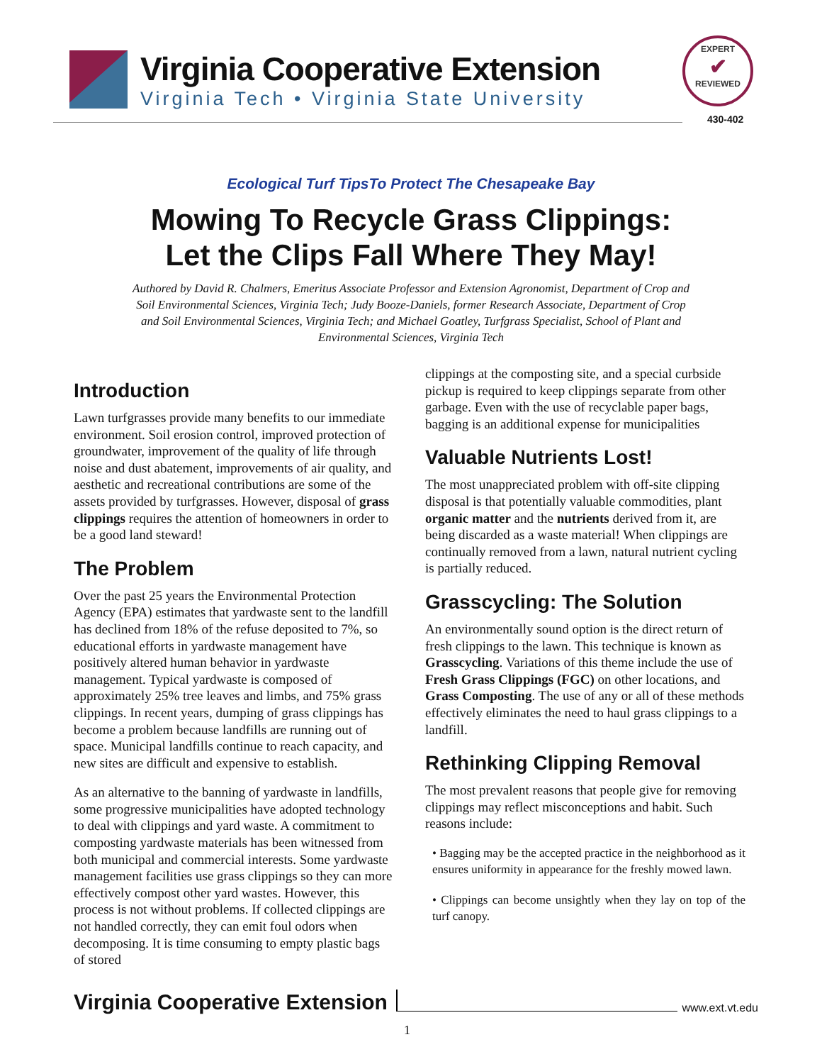Virginia Cooperative Extension
Virginia Tech • Virginia State University
EXPERT
✔
REVIEWED
430-402
Ecological Turf TipsTo Protect The Chesapeake Bay
Mowing To Recycle Grass Clippings:
Let the Clips Fall Where They May!
Authored by David R. Chalmers, Emeritus Associate Professor and Extension Agronomist, Department of Crop and Soil Environmental Sciences, Virginia Tech; Judy Booze-Daniels, former Research Associate, Department of Crop and Soil Environmental Sciences, Virginia Tech; and Michael Goatley, Turfgrass Specialist, School of Plant and Environmental Sciences, Virginia Tech
Introduction
Lawn turfgrasses provide many benefits to our immediate environment. Soil erosion control, improved protection of groundwater, improvement of the quality of life through noise and dust abatement, improvements of air quality, and aesthetic and recreational contributions are some of the assets provided by turfgrasses. However, disposal of grass clippings requires the attention of homeowners in order to be a good land steward!
The Problem
Over the past 25 years the Environmental Protection Agency (EPA) estimates that yardwaste sent to the landfill has declined from 18% of the refuse deposited to 7%, so educational efforts in yardwaste management have positively altered human behavior in yardwaste management. Typical yardwaste is composed of approximately 25% tree leaves and limbs, and 75% grass clippings. In recent years, dumping of grass clippings has become a problem because landfills are running out of space. Municipal landfills continue to reach capacity, and new sites are difficult and expensive to establish.
As an alternative to the banning of yardwaste in landfills, some progressive municipalities have adopted technology to deal with clippings and yard waste. A commitment to composting yardwaste materials has been witnessed from both municipal and commercial interests. Some yardwaste management facilities use grass clippings so they can more effectively compost other yard wastes. However, this process is not without problems. If collected clippings are not handled correctly, they can emit foul odors when decomposing. It is time consuming to empty plastic bags of stored
clippings at the composting site, and a special curbside pickup is required to keep clippings separate from other garbage. Even with the use of recyclable paper bags, bagging is an additional expense for municipalities
Valuable Nutrients Lost!
The most unappreciated problem with off-site clipping disposal is that potentially valuable commodities, plant organic matter and the nutrients derived from it, are being discarded as a waste material! When clippings are continually removed from a lawn, natural nutrient cycling is partially reduced.
Grasscycling: The Solution
An environmentally sound option is the direct return of fresh clippings to the lawn. This technique is known as Grasscycling. Variations of this theme include the use of Fresh Grass Clippings (FGC) on other locations, and Grass Composting. The use of any or all of these methods effectively eliminates the need to haul grass clippings to a landfill.
Rethinking Clipping Removal
The most prevalent reasons that people give for removing clippings may reflect misconceptions and habit. Such reasons include:
• Bagging may be the accepted practice in the neighborhood as it ensures uniformity in appearance for the freshly mowed lawn.
• Clippings can become unsightly when they lay on top of the turf canopy.
Virginia Cooperative Extension www.ext.vt.edu
1